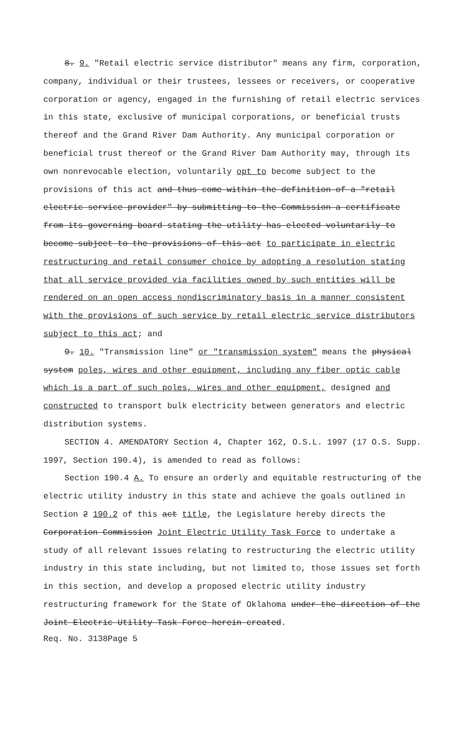8. 9. "Retail electric service distributor" means any firm, corporation, company, individual or their trustees, lessees or receivers, or cooperative corporation or agency, engaged in the furnishing of retail electric services in this state, exclusive of municipal corporations, or beneficial trusts thereof and the Grand River Dam Authority. Any municipal corporation or beneficial trust thereof or the Grand River Dam Authority may, through its own nonrevocable election, voluntarily opt to become subject to the provisions of this act and thus come within the definition of a "retail electric service provider" by submitting to the Commission a certificate from its governing board stating the utility has elected voluntarily to become subject to the provisions of this act to participate in electric restructuring and retail consumer choice by adopting a resolution stating that all service provided via facilities owned by such entities will be rendered on an open access nondiscriminatory basis in a manner consistent with the provisions of such service by retail electric service distributors subject to this act; and
9. 10. "Transmission line" or "transmission system" means the physical system poles, wires and other equipment, including any fiber optic cable which is a part of such poles, wires and other equipment, designed and constructed to transport bulk electricity between generators and electric distribution systems.
SECTION 4. AMENDATORY Section 4, Chapter 162, O.S.L. 1997 (17 O.S. Supp. 1997, Section 190.4), is amended to read as follows:
Section 190.4 A. To ensure an orderly and equitable restructuring of the electric utility industry in this state and achieve the goals outlined in Section 2 190.2 of this act title, the Legislature hereby directs the Corporation Commission Joint Electric Utility Task Force to undertake a study of all relevant issues relating to restructuring the electric utility industry in this state including, but not limited to, those issues set forth in this section, and develop a proposed electric utility industry restructuring framework for the State of Oklahoma under the direction of the Joint Electric Utility Task Force herein created.
Req. No. 3138Page 5